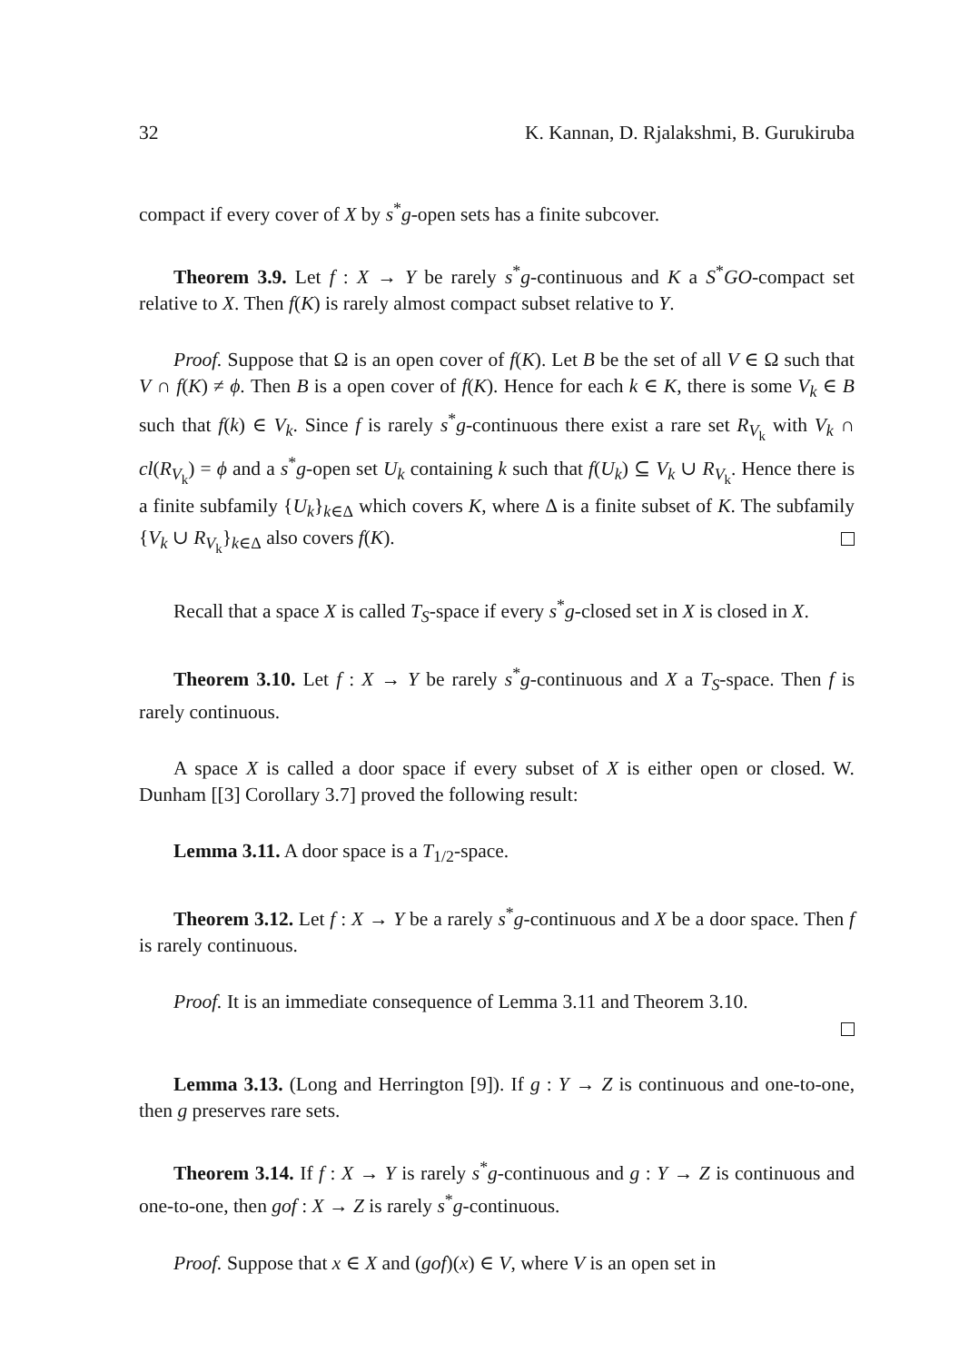32 K. Kannan, D. Rjalakshmi, B. Gurukiruba
compact if every cover of X by s<sup>*</sup>g-open sets has a finite subcover.
Theorem 3.9. Let f : X → Y be rarely s<sup>*</sup>g-continuous and K a S<sup>*</sup>GO-compact set relative to X. Then f(K) is rarely almost compact subset relative to Y.
Proof. Suppose that Ω is an open cover of f(K). Let B be the set of all V ∈ Ω such that V ∩ f(K) ≠ ϕ. Then B is a open cover of f(K). Hence for each k ∈ K, there is some V<sub>k</sub> ∈ B such that f(k) ∈ V<sub>k</sub>. Since f is rarely s<sup>*</sup>g-continuous there exist a rare set R<sub>V<sub>k</sub></sub> with V<sub>k</sub> ∩ cl(R<sub>V<sub>k</sub></sub>) = ϕ and a s<sup>*</sup>g-open set U<sub>k</sub> containing k such that f(U<sub>k</sub>) ⊆ V<sub>k</sub> ∪ R<sub>V<sub>k</sub></sub>. Hence there is a finite subfamily {U<sub>k</sub>}<sub>k∈Δ</sub> which covers K, where Δ is a finite subset of K. The subfamily {V<sub>k</sub> ∪ R<sub>V<sub>k</sub></sub>}<sub>k∈Δ</sub> also covers f(K).
Recall that a space X is called T<sub>S</sub>-space if every s<sup>*</sup>g-closed set in X is closed in X.
Theorem 3.10. Let f : X → Y be rarely s<sup>*</sup>g-continuous and X a T<sub>S</sub>-space. Then f is rarely continuous.
A space X is called a door space if every subset of X is either open or closed. W. Dunham [[3] Corollary 3.7] proved the following result:
Lemma 3.11. A door space is a T<sub>1/2</sub>-space.
Theorem 3.12. Let f : X → Y be a rarely s<sup>*</sup>g-continuous and X be a door space. Then f is rarely continuous.
Proof. It is an immediate consequence of Lemma 3.11 and Theorem 3.10.
Lemma 3.13. (Long and Herrington [9]). If g : Y → Z is continuous and one-to-one, then g preserves rare sets.
Theorem 3.14. If f : X → Y is rarely s<sup>*</sup>g-continuous and g : Y → Z is continuous and one-to-one, then gof : X → Z is rarely s<sup>*</sup>g-continuous.
Proof. Suppose that x ∈ X and (gof)(x) ∈ V, where V is an open set in